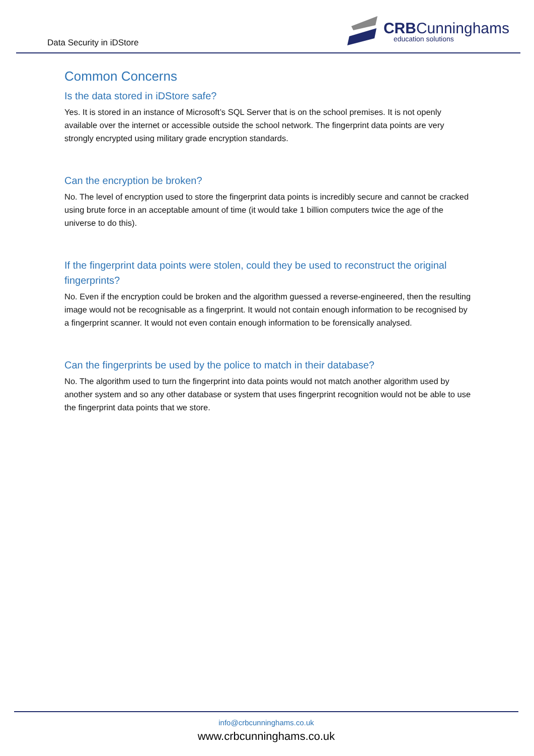Data Security in iDStore
CRBCunninghams
education solutions
Common Concerns
Is the data stored in iDStore safe?
Yes. It is stored in an instance of Microsoft’s SQL Server that is on the school premises. It is not openly available over the internet or accessible outside the school network. The fingerprint data points are very strongly encrypted using military grade encryption standards.
Can the encryption be broken?
No. The level of encryption used to store the fingerprint data points is incredibly secure and cannot be cracked using brute force in an acceptable amount of time (it would take 1 billion computers twice the age of the universe to do this).
If the fingerprint data points were stolen, could they be used to reconstruct the original fingerprints?
No. Even if the encryption could be broken and the algorithm guessed a reverse-engineered, then the resulting image would not be recognisable as a fingerprint. It would not contain enough information to be recognised by a fingerprint scanner. It would not even contain enough information to be forensically analysed.
Can the fingerprints be used by the police to match in their database?
No. The algorithm used to turn the fingerprint into data points would not match another algorithm used by another system and so any other database or system that uses fingerprint recognition would not be able to use the fingerprint data points that we store.
info@crbcunninghams.co.uk
www.crbcunninghams.co.uk